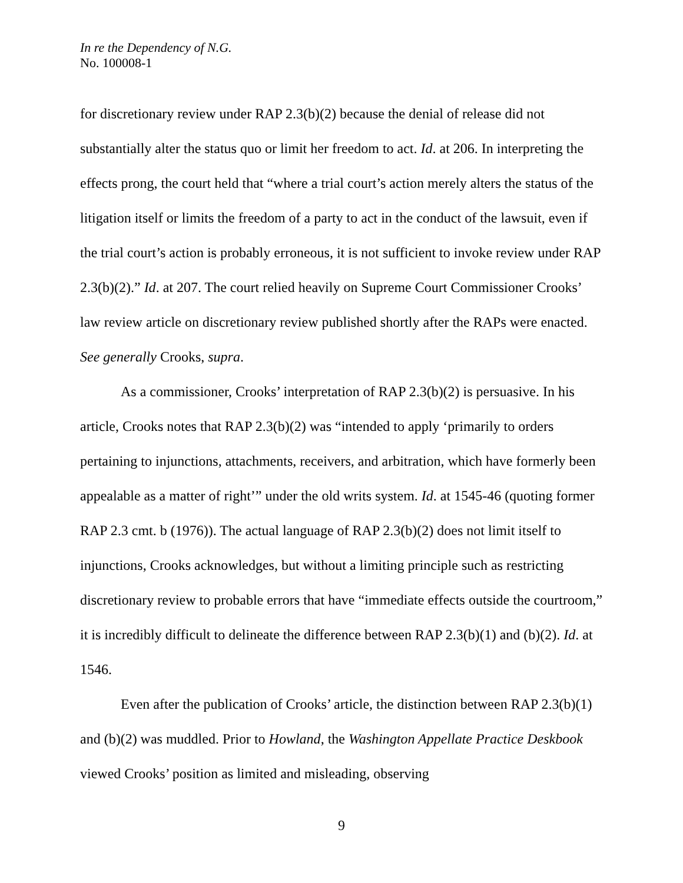In re the Dependency of N.G.
No. 100008-1
for discretionary review under RAP 2.3(b)(2) because the denial of release did not substantially alter the status quo or limit her freedom to act. Id. at 206. In interpreting the effects prong, the court held that “where a trial court’s action merely alters the status of the litigation itself or limits the freedom of a party to act in the conduct of the lawsuit, even if the trial court’s action is probably erroneous, it is not sufficient to invoke review under RAP 2.3(b)(2).” Id. at 207. The court relied heavily on Supreme Court Commissioner Crooks’ law review article on discretionary review published shortly after the RAPs were enacted. See generally Crooks, supra.
As a commissioner, Crooks’ interpretation of RAP 2.3(b)(2) is persuasive. In his article, Crooks notes that RAP 2.3(b)(2) was “intended to apply ‘primarily to orders pertaining to injunctions, attachments, receivers, and arbitration, which have formerly been appealable as a matter of right’” under the old writs system. Id. at 1545-46 (quoting former RAP 2.3 cmt. b (1976)). The actual language of RAP 2.3(b)(2) does not limit itself to injunctions, Crooks acknowledges, but without a limiting principle such as restricting discretionary review to probable errors that have “immediate effects outside the courtroom,” it is incredibly difficult to delineate the difference between RAP 2.3(b)(1) and (b)(2). Id. at 1546.
Even after the publication of Crooks’ article, the distinction between RAP 2.3(b)(1) and (b)(2) was muddled. Prior to Howland, the Washington Appellate Practice Deskbook viewed Crooks’ position as limited and misleading, observing
9